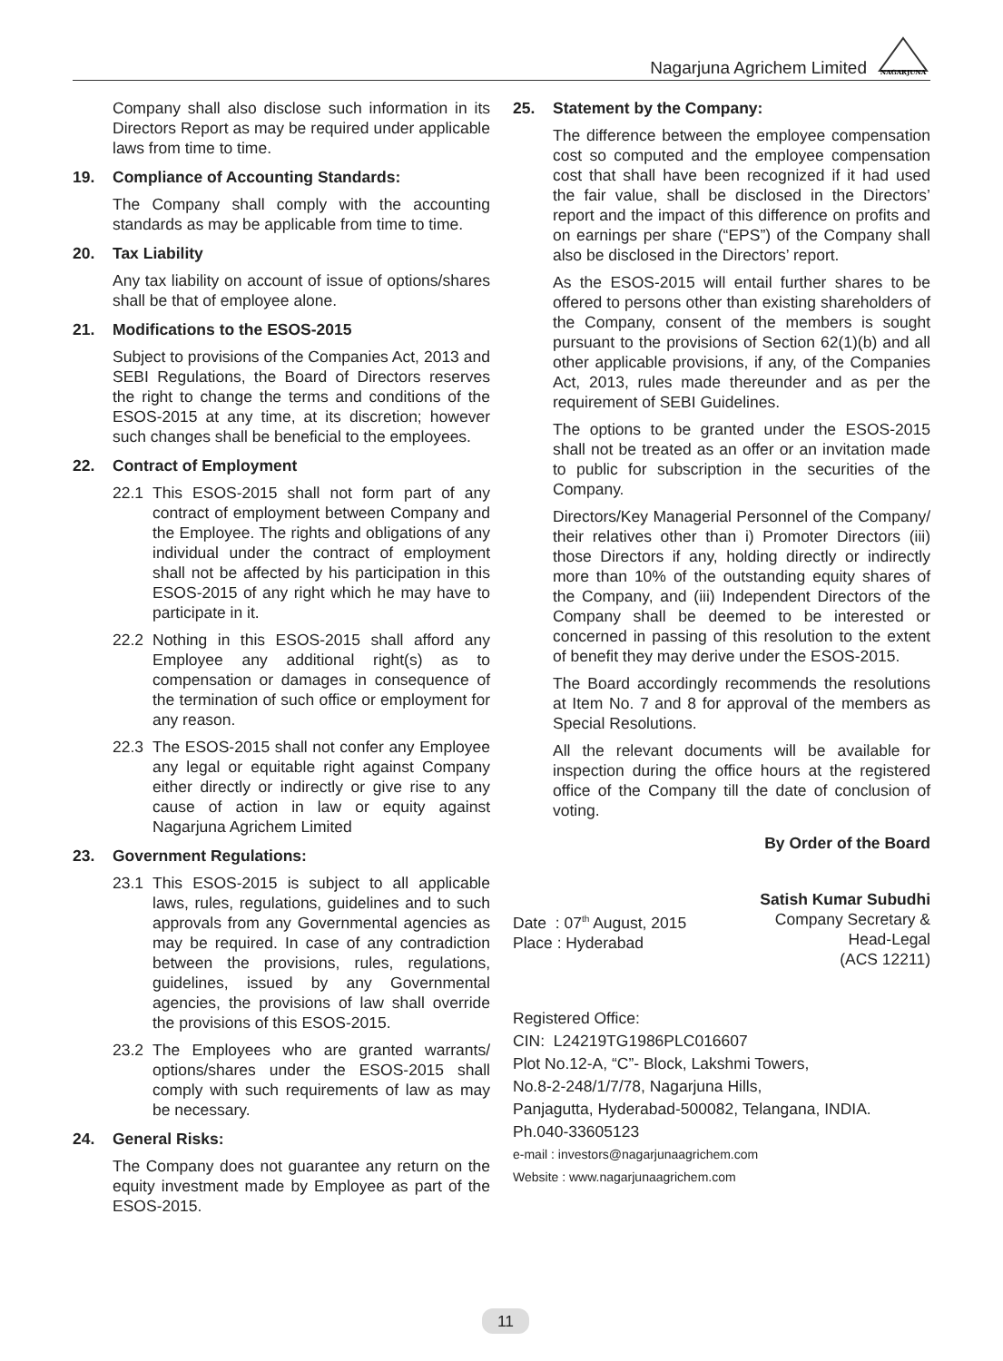Nagarjuna Agrichem Limited
NAGARJUNA
Company shall also disclose such information in its Directors Report as may be required under applicable laws from time to time.
19. Compliance of Accounting Standards:
The Company shall comply with the accounting standards as may be applicable from time to time.
20. Tax Liability
Any tax liability on account of issue of options/shares shall be that of employee alone.
21. Modifications to the ESOS-2015
Subject to provisions of the Companies Act, 2013 and SEBI Regulations, the Board of Directors reserves the right to change the terms and conditions of the ESOS-2015 at any time, at its discretion; however such changes shall be beneficial to the employees.
22. Contract of Employment
22.1 This ESOS-2015 shall not form part of any contract of employment between Company and the Employee. The rights and obligations of any individual under the contract of employment shall not be affected by his participation in this ESOS-2015 of any right which he may have to participate in it.
22.2 Nothing in this ESOS-2015 shall afford any Employee any additional right(s) as to compensation or damages in consequence of the termination of such office or employment for any reason.
22.3 The ESOS-2015 shall not confer any Employee any legal or equitable right against Company either directly or indirectly or give rise to any cause of action in law or equity against Nagarjuna Agrichem Limited
23. Government Regulations:
23.1 This ESOS-2015 is subject to all applicable laws, rules, regulations, guidelines and to such approvals from any Governmental agencies as may be required. In case of any contradiction between the provisions, rules, regulations, guidelines, issued by any Governmental agencies, the provisions of law shall override the provisions of this ESOS-2015.
23.2 The Employees who are granted warrants/ options/shares under the ESOS-2015 shall comply with such requirements of law as may be necessary.
24. General Risks:
The Company does not guarantee any return on the equity investment made by Employee as part of the ESOS-2015.
25. Statement by the Company:
The difference between the employee compensation cost so computed and the employee compensation cost that shall have been recognized if it had used the fair value, shall be disclosed in the Directors’ report and the impact of this difference on profits and on earnings per share (“EPS”) of the Company shall also be disclosed in the Directors’ report.
As the ESOS-2015 will entail further shares to be offered to persons other than existing shareholders of the Company, consent of the members is sought pursuant to the provisions of Section 62(1)(b) and all other applicable provisions, if any, of the Companies Act, 2013, rules made thereunder and as per the requirement of SEBI Guidelines.
The options to be granted under the ESOS-2015 shall not be treated as an offer or an invitation made to public for subscription in the securities of the Company.
Directors/Key Managerial Personnel of the Company/ their relatives other than i) Promoter Directors (iii) those Directors if any, holding directly or indirectly more than 10% of the outstanding equity shares of the Company, and (iii) Independent Directors of the Company shall be deemed to be interested or concerned in passing of this resolution to the extent of benefit they may derive under the ESOS-2015.
The Board accordingly recommends the resolutions at Item No. 7 and 8 for approval of the members as Special Resolutions.
All the relevant documents will be available for inspection during the office hours at the registered office of the Company till the date of conclusion of voting.
By Order of the Board
Date : 07<sup>th</sup> August, 2015
Place : Hyderabad
Satish Kumar Subudhi
Company Secretary &
Head-Legal
(ACS 12211)
Registered Office:
CIN: L24219TG1986PLC016607
Plot No.12-A, “C”- Block, Lakshmi Towers,
No.8-2-248/1/7/78, Nagarjuna Hills,
Panjagutta, Hyderabad-500082, Telangana, INDIA.
Ph.040-33605123
e-mail : investors@nagarjunaagrichem.com
Website : www.nagarjunaagrichem.com
11